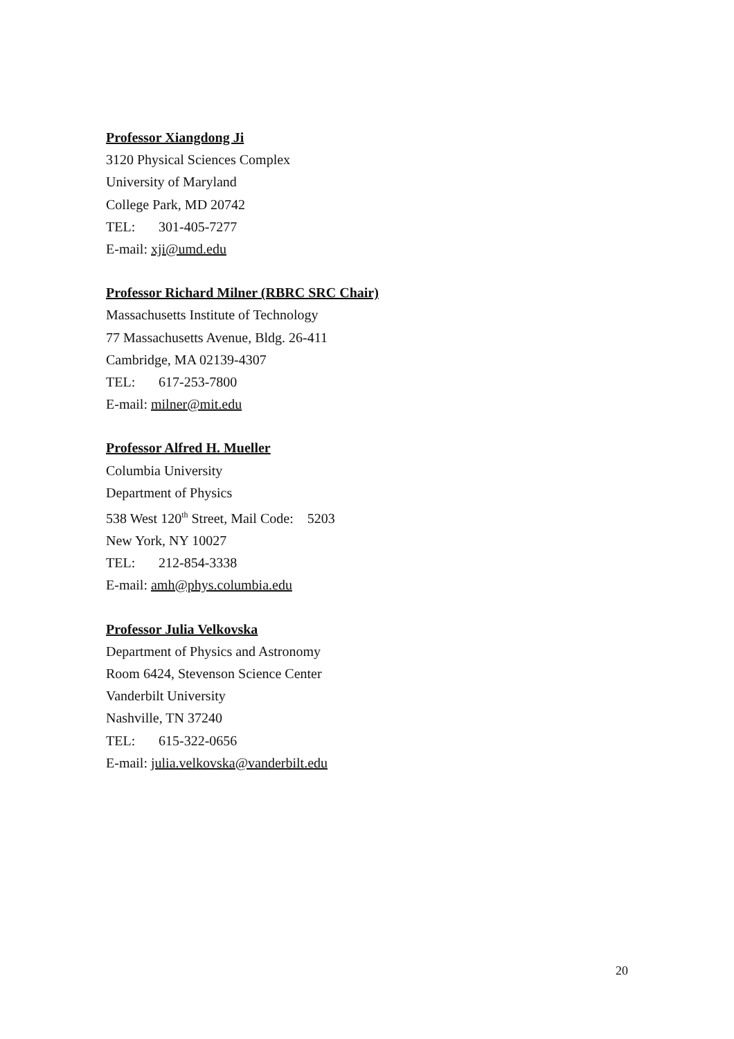Professor Xiangdong Ji
3120 Physical Sciences Complex
University of Maryland
College Park, MD 20742
TEL: 301-405-7277
E-mail: xji@umd.edu
Professor Richard Milner (RBRC SRC Chair)
Massachusetts Institute of Technology
77 Massachusetts Avenue, Bldg. 26-411
Cambridge, MA 02139-4307
TEL: 617-253-7800
E-mail: milner@mit.edu
Professor Alfred H. Mueller
Columbia University
Department of Physics
538 West 120<sup>th</sup> Street, Mail Code: 5203
New York, NY 10027
TEL: 212-854-3338
E-mail: amh@phys.columbia.edu
Professor Julia Velkovska
Department of Physics and Astronomy
Room 6424, Stevenson Science Center
Vanderbilt University
Nashville, TN 37240
TEL: 615-322-0656
E-mail: julia.velkovska@vanderbilt.edu
20